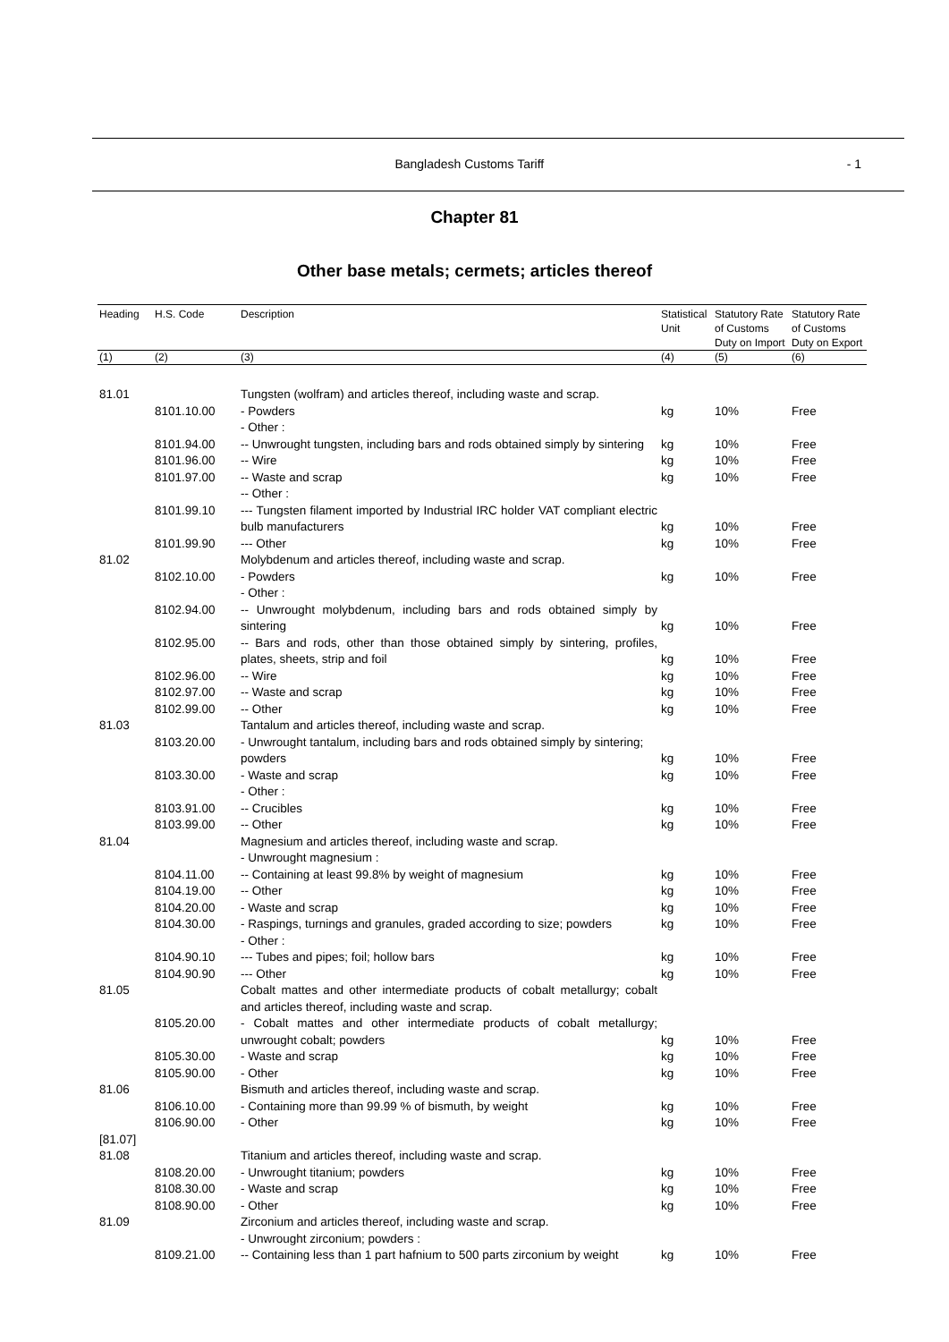Bangladesh Customs Tariff - 1
Chapter 81
Other base metals; cermets; articles thereof
| Heading | H.S. Code | Description | Statistical Unit | Statutory Rate of Customs Duty on Import | Statutory Rate of Customs Duty on Export |
| --- | --- | --- | --- | --- | --- |
| (1) | (2) | (3) | (4) | (5) | (6) |
| 81.01 | | Tungsten (wolfram) and articles thereof, including waste and scrap. | | | |
| | 8101.10.00 | - Powders | kg | 10% | Free |
| | | - Other : | | | |
| | 8101.94.00 | -- Unwrought tungsten, including bars and rods obtained simply by sintering | kg | 10% | Free |
| | 8101.96.00 | -- Wire | kg | 10% | Free |
| | 8101.97.00 | -- Waste and scrap | kg | 10% | Free |
| | | -- Other : | | | |
| | 8101.99.10 | --- Tungsten filament imported by Industrial IRC holder VAT compliant electric bulb manufacturers | kg | 10% | Free |
| | 8101.99.90 | --- Other | kg | 10% | Free |
| 81.02 | | Molybdenum and articles thereof, including waste and scrap. | | | |
| | 8102.10.00 | - Powders | kg | 10% | Free |
| | | - Other : | | | |
| | 8102.94.00 | -- Unwrought molybdenum, including bars and rods obtained simply by sintering | kg | 10% | Free |
| | 8102.95.00 | -- Bars and rods, other than those obtained simply by sintering, profiles, plates, sheets, strip and foil | kg | 10% | Free |
| | 8102.96.00 | -- Wire | kg | 10% | Free |
| | 8102.97.00 | -- Waste and scrap | kg | 10% | Free |
| | 8102.99.00 | -- Other | kg | 10% | Free |
| 81.03 | | Tantalum and articles thereof, including waste and scrap. | | | |
| | 8103.20.00 | - Unwrought tantalum, including bars and rods obtained simply by sintering; powders | kg | 10% | Free |
| | 8103.30.00 | - Waste and scrap | kg | 10% | Free |
| | | - Other : | | | |
| | 8103.91.00 | -- Crucibles | kg | 10% | Free |
| | 8103.99.00 | -- Other | kg | 10% | Free |
| 81.04 | | Magnesium and articles thereof, including waste and scrap. | | | |
| | | - Unwrought magnesium : | | | |
| | 8104.11.00 | -- Containing at least 99.8% by weight of magnesium | kg | 10% | Free |
| | 8104.19.00 | -- Other | kg | 10% | Free |
| | 8104.20.00 | - Waste and scrap | kg | 10% | Free |
| | 8104.30.00 | - Raspings, turnings and granules, graded according to size; powders | kg | 10% | Free |
| | | - Other : | | | |
| | 8104.90.10 | --- Tubes and pipes; foil; hollow bars | kg | 10% | Free |
| | 8104.90.90 | --- Other | kg | 10% | Free |
| 81.05 | | Cobalt mattes and other intermediate products of cobalt metallurgy; cobalt and articles thereof, including waste and scrap. | | | |
| | 8105.20.00 | - Cobalt mattes and other intermediate products of cobalt metallurgy; unwrought cobalt; powders | kg | 10% | Free |
| | 8105.30.00 | - Waste and scrap | kg | 10% | Free |
| | 8105.90.00 | - Other | kg | 10% | Free |
| 81.06 | | Bismuth and articles thereof, including waste and scrap. | | | |
| | 8106.10.00 | - Containing more than 99.99 % of bismuth, by weight | kg | 10% | Free |
| | 8106.90.00 | - Other | kg | 10% | Free |
| [81.07] | | | | | |
| 81.08 | | Titanium and articles thereof, including waste and scrap. | | | |
| | 8108.20.00 | - Unwrought titanium; powders | kg | 10% | Free |
| | 8108.30.00 | - Waste and scrap | kg | 10% | Free |
| | 8108.90.00 | - Other | kg | 10% | Free |
| 81.09 | | Zirconium and articles thereof, including waste and scrap. | | | |
| | | - Unwrought zirconium; powders : | | | |
| | 8109.21.00 | -- Containing less than 1 part hafnium to 500 parts zirconium by weight | kg | 10% | Free |